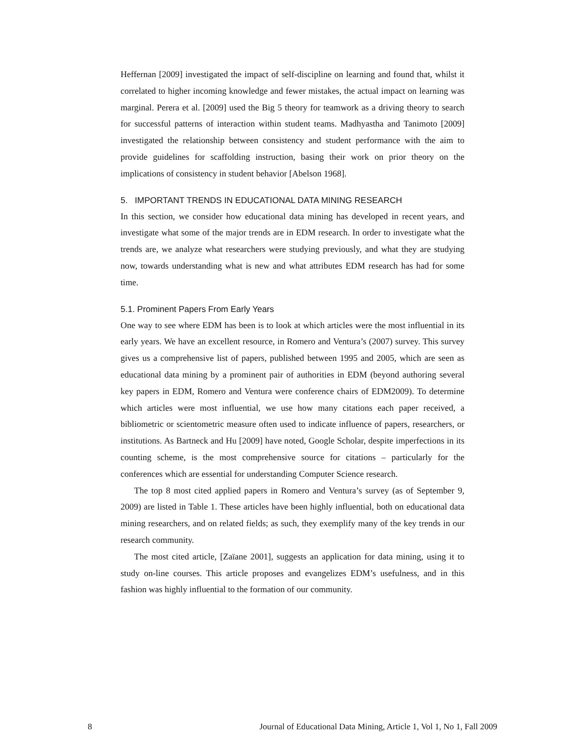Heffernan [2009] investigated the impact of self-discipline on learning and found that, whilst it correlated to higher incoming knowledge and fewer mistakes, the actual impact on learning was marginal. Perera et al. [2009] used the Big 5 theory for teamwork as a driving theory to search for successful patterns of interaction within student teams. Madhyastha and Tanimoto [2009] investigated the relationship between consistency and student performance with the aim to provide guidelines for scaffolding instruction, basing their work on prior theory on the implications of consistency in student behavior [Abelson 1968].
5. IMPORTANT TRENDS IN EDUCATIONAL DATA MINING RESEARCH
In this section, we consider how educational data mining has developed in recent years, and investigate what some of the major trends are in EDM research. In order to investigate what the trends are, we analyze what researchers were studying previously, and what they are studying now, towards understanding what is new and what attributes EDM research has had for some time.
5.1. Prominent Papers From Early Years
One way to see where EDM has been is to look at which articles were the most influential in its early years. We have an excellent resource, in Romero and Ventura’s (2007) survey. This survey gives us a comprehensive list of papers, published between 1995 and 2005, which are seen as educational data mining by a prominent pair of authorities in EDM (beyond authoring several key papers in EDM, Romero and Ventura were conference chairs of EDM2009). To determine which articles were most influential, we use how many citations each paper received, a bibliometric or scientometric measure often used to indicate influence of papers, researchers, or institutions. As Bartneck and Hu [2009] have noted, Google Scholar, despite imperfections in its counting scheme, is the most comprehensive source for citations – particularly for the conferences which are essential for understanding Computer Science research.
The top 8 most cited applied papers in Romero and Ventura’s survey (as of September 9, 2009) are listed in Table 1. These articles have been highly influential, both on educational data mining researchers, and on related fields; as such, they exemplify many of the key trends in our research community.
The most cited article, [Zaïane 2001], suggests an application for data mining, using it to study on-line courses. This article proposes and evangelizes EDM’s usefulness, and in this fashion was highly influential to the formation of our community.
8 Journal of Educational Data Mining, Article 1, Vol 1, No 1, Fall 2009